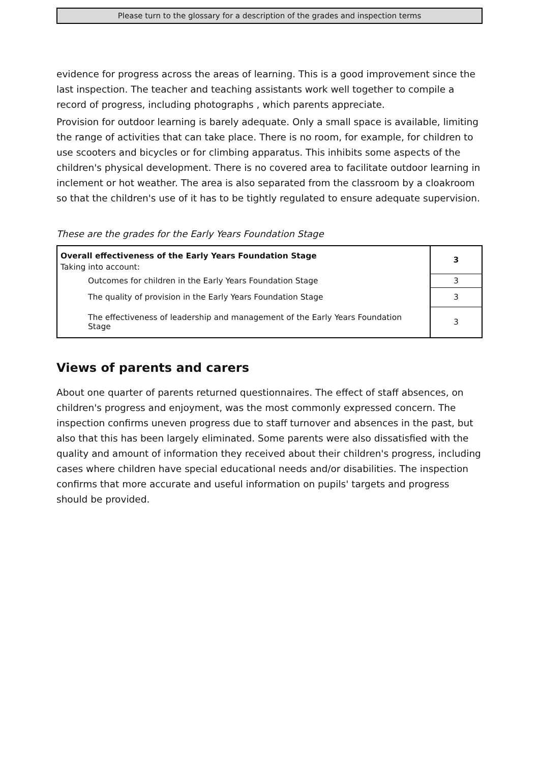Please turn to the glossary for a description of the grades and inspection terms
evidence for progress across the areas of learning. This is a good improvement since the last inspection. The teacher and teaching assistants work well together to compile a record of progress, including photographs , which parents appreciate.
Provision for outdoor learning is barely adequate. Only a small space is available, limiting the range of activities that can take place. There is no room, for example, for children to use scooters and bicycles or for climbing apparatus. This inhibits some aspects of the children's physical development. There is no covered area to facilitate outdoor learning in inclement or hot weather. The area is also separated from the classroom by a cloakroom so that the children's use of it has to be tightly regulated to ensure adequate supervision.
These are the grades for the Early Years Foundation Stage
| Overall effectiveness of the Early Years Foundation Stage | 3 |
| Taking into account: | |
| Outcomes for children in the Early Years Foundation Stage | 3 |
| The quality of provision in the Early Years Foundation Stage | 3 |
| The effectiveness of leadership and management of the Early Years Foundation Stage | 3 |
Views of parents and carers
About one quarter of parents returned questionnaires. The effect of staff absences, on children's progress and enjoyment, was the most commonly expressed concern. The inspection confirms uneven progress due to staff turnover and absences in the past, but also that this has been largely eliminated. Some parents were also dissatisfied with the quality and amount of information they received about their children's progress, including cases where children have special educational needs and/or disabilities. The inspection confirms that more accurate and useful information on pupils' targets and progress should be provided.